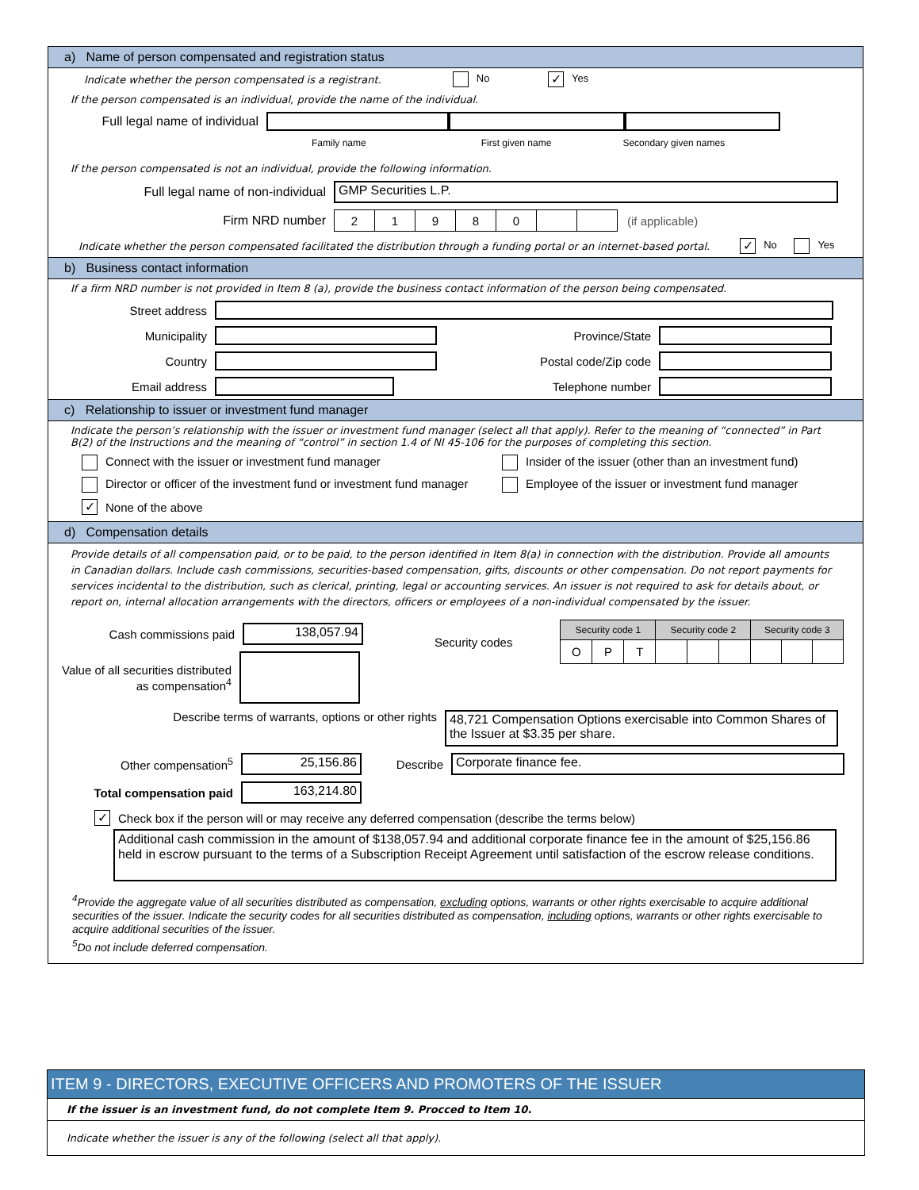a) Name of person compensated and registration status
Indicate whether the person compensated is a registrant. No ✓ Yes
If the person compensated is an individual, provide the name of the individual.
Full legal name of individual
Family name First given name Secondary given names
If the person compensated is not an individual, provide the following information.
Full legal name of non-individual
GMP Securities L.P.
Firm NRD number
| 2 | 1 | 9 | 8 | 0 | | |
(if applicable)
Indicate whether the person compensated facilitated the distribution through a funding portal or an internet-based portal. ✓ No Yes
b) Business contact information
If a firm NRD number is not provided in Item 8 (a), provide the business contact information of the person being compensated.
Street address
Municipality Province/State
Country Postal code/Zip code
Email address Telephone number
c) Relationship to issuer or investment fund manager
Indicate the person’s relationship with the issuer or investment fund manager (select all that apply). Refer to the meaning of “connected” in Part B(2) of the Instructions and the meaning of “control” in section 1.4 of NI 45-106 for the purposes of completing this section.
Connect with the issuer or investment fund manager Insider of the issuer (other than an investment fund)
Director or officer of the investment fund or investment fund manager Employee of the issuer or investment fund manager
✓ None of the above
d) Compensation details
Provide details of all compensation paid, or to be paid, to the person identified in Item 8(a) in connection with the distribution. Provide all amounts in Canadian dollars. Include cash commissions, securities-based compensation, gifts, discounts or other compensation. Do not report payments for services incidental to the distribution, such as clerical, printing, legal or accounting services. An issuer is not required to ask for details about, or report on, internal allocation arrangements with the directors, officers or employees of a non-individual compensated by the issuer.
Cash commissions paid
138,057.94
Value of all securities distributed as compensation<sup>4</sup>
Security codes
| Security code 1 | | | Security code 2 | | | Security code 3 | | |
| --- | --- | --- | --- | --- | --- | --- | --- | --- |
| O | P | T | | | | | | |
Describe terms of warrants, options or other rights
48,721 Compensation Options exercisable into Common Shares of the Issuer at $3.35 per share.
Other compensation<sup>5</sup>
25,156.86
Describe
Corporate finance fee.
Total compensation paid
163,214.80
✓ Check box if the person will or may receive any deferred compensation (describe the terms below)
Additional cash commission in the amount of $138,057.94 and additional corporate finance fee in the amount of $25,156.86 held in escrow pursuant to the terms of a Subscription Receipt Agreement until satisfaction of the escrow release conditions.
<sup>4</sup> Provide the aggregate value of all securities distributed as compensation, excluding options, warrants or other rights exercisable to acquire additional securities of the issuer. Indicate the security codes for all securities distributed as compensation, including options, warrants or other rights exercisable to acquire additional securities of the issuer.
<sup>5</sup> Do not include deferred compensation.
ITEM 9 - DIRECTORS, EXECUTIVE OFFICERS AND PROMOTERS OF THE ISSUER
If the issuer is an investment fund, do not complete Item 9. Procced to Item 10.
Indicate whether the issuer is any of the following (select all that apply).